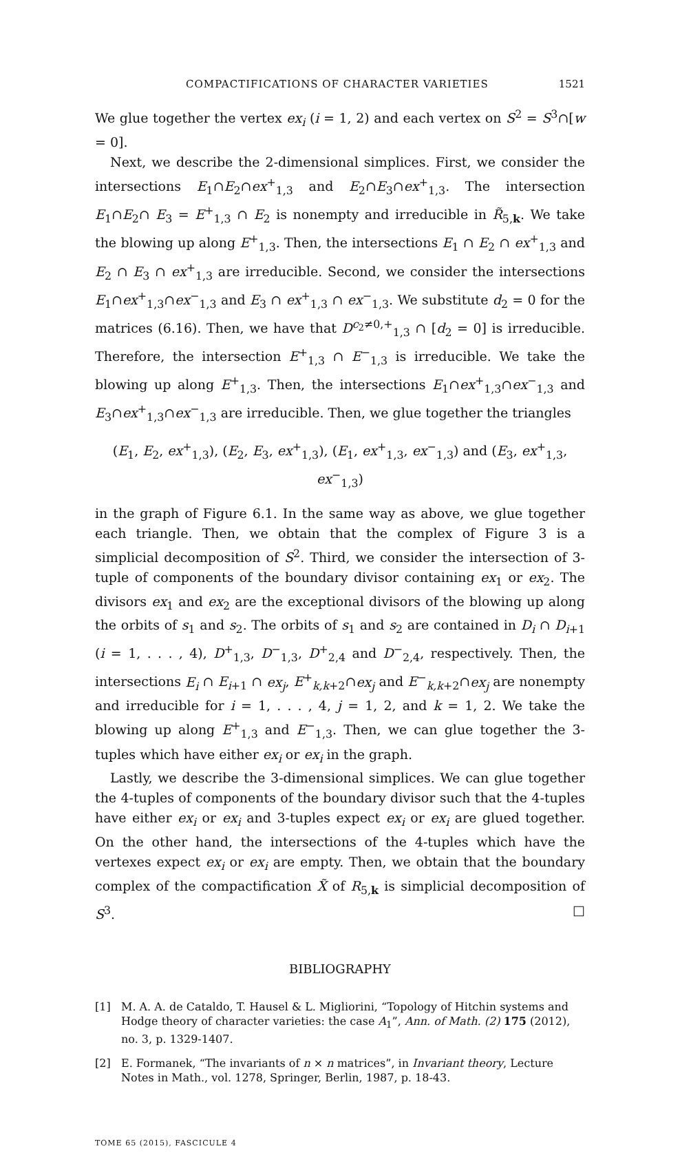COMPACTIFICATIONS OF CHARACTER VARIETIES 1521
We glue together the vertex ex<sub>i</sub> (i = 1, 2) and each vertex on S<sup>2</sup> = S<sup>3</sup>∩[w = 0].
Next, we describe the 2-dimensional simplices. First, we consider the intersections E<sub>1</sub>∩E<sub>2</sub>∩ex<sup>+</sup><sub>1,3</sub> and E<sub>2</sub>∩E<sub>3</sub>∩ex<sup>+</sup><sub>1,3</sub>. The intersection E<sub>1</sub>∩E<sub>2</sub>∩ E<sub>3</sub> = E<sup>+</sup><sub>1,3</sub> ∩ E<sub>2</sub> is nonempty and irreducible in R̃<sub>5,k</sub>. We take the blowing up along E<sup>+</sup><sub>1,3</sub>. Then, the intersections E<sub>1</sub> ∩ E<sub>2</sub> ∩ ex<sup>+</sup><sub>1,3</sub> and E<sub>2</sub> ∩ E<sub>3</sub> ∩ ex<sup>+</sup><sub>1,3</sub> are irreducible. Second, we consider the intersections E<sub>1</sub>∩ex<sup>+</sup><sub>1,3</sub>∩ex<sup>−</sup><sub>1,3</sub> and E<sub>3</sub> ∩ ex<sup>+</sup><sub>1,3</sub> ∩ ex<sup>−</sup><sub>1,3</sub>. We substitute d<sub>2</sub> = 0 for the matrices (6.16). Then, we have that D<sup>c<sub>2</sub>≠0,+</sup><sub>1,3</sub> ∩ [d<sub>2</sub> = 0] is irreducible. Therefore, the intersection E<sup>+</sup><sub>1,3</sub> ∩ E<sup>−</sup><sub>1,3</sub> is irreducible. We take the blowing up along E<sup>+</sup><sub>1,3</sub>. Then, the intersections E<sub>1</sub>∩ex<sup>+</sup><sub>1,3</sub>∩ex<sup>−</sup><sub>1,3</sub> and E<sub>3</sub>∩ex<sup>+</sup><sub>1,3</sub>∩ex<sup>−</sup><sub>1,3</sub> are irreducible. Then, we glue together the triangles
(E<sub>1</sub>, E<sub>2</sub>, ex<sup>+</sup><sub>1,3</sub>), (E<sub>2</sub>, E<sub>3</sub>, ex<sup>+</sup><sub>1,3</sub>), (E<sub>1</sub>, ex<sup>+</sup><sub>1,3</sub>, ex<sup>−</sup><sub>1,3</sub>) and (E<sub>3</sub>, ex<sup>+</sup><sub>1,3</sub>, ex<sup>−</sup><sub>1,3</sub>)
in the graph of Figure 6.1. In the same way as above, we glue together each triangle. Then, we obtain that the complex of Figure 3 is a simplicial decomposition of S<sup>2</sup>. Third, we consider the intersection of 3-tuple of components of the boundary divisor containing ex<sub>1</sub> or ex<sub>2</sub>. The divisors ex<sub>1</sub> and ex<sub>2</sub> are the exceptional divisors of the blowing up along the orbits of s<sub>1</sub> and s<sub>2</sub>. The orbits of s<sub>1</sub> and s<sub>2</sub> are contained in D<sub>i</sub> ∩ D<sub>i+1</sub> (i = 1, . . . , 4), D<sup>+</sup><sub>1,3</sub>, D<sup>−</sup><sub>1,3</sub>, D<sup>+</sup><sub>2,4</sub> and D<sup>−</sup><sub>2,4</sub>, respectively. Then, the intersections E<sub>i</sub> ∩ E<sub>i+1</sub> ∩ ex<sub>j</sub>, E<sup>+</sup><sub>k,k+2</sub>∩ex<sub>j</sub> and E<sup>−</sup><sub>k,k+2</sub>∩ex<sub>j</sub> are nonempty and irreducible for i = 1, . . . , 4, j = 1, 2, and k = 1, 2. We take the blowing up along E<sup>+</sup><sub>1,3</sub> and E<sup>−</sup><sub>1,3</sub>. Then, we can glue together the 3-tuples which have either ex<sub>i</sub> or ex<sub>i</sub> in the graph.
Lastly, we describe the 3-dimensional simplices. We can glue together the 4-tuples of components of the boundary divisor such that the 4-tuples have either ex<sub>i</sub> or ex<sub>i</sub> and 3-tuples expect ex<sub>i</sub> or ex<sub>i</sub> are glued together. On the other hand, the intersections of the 4-tuples which have the vertexes expect ex<sub>i</sub> or ex<sub>i</sub> are empty. Then, we obtain that the boundary complex of the compactification X̃ of R<sub>5,k</sub> is simplicial decomposition of S<sup>3</sup>. □
BIBLIOGRAPHY
[1] M. A. A. de Cataldo, T. Hausel & L. Migliorini, “Topology of Hitchin systems and Hodge theory of character varieties: the case A<sub>1</sub>”, Ann. of Math. (2) 175 (2012), no. 3, p. 1329-1407.
[2] E. Formanek, “The invariants of n × n matrices”, in Invariant theory, Lecture Notes in Math., vol. 1278, Springer, Berlin, 1987, p. 18-43.
TOME 65 (2015), FASCICULE 4